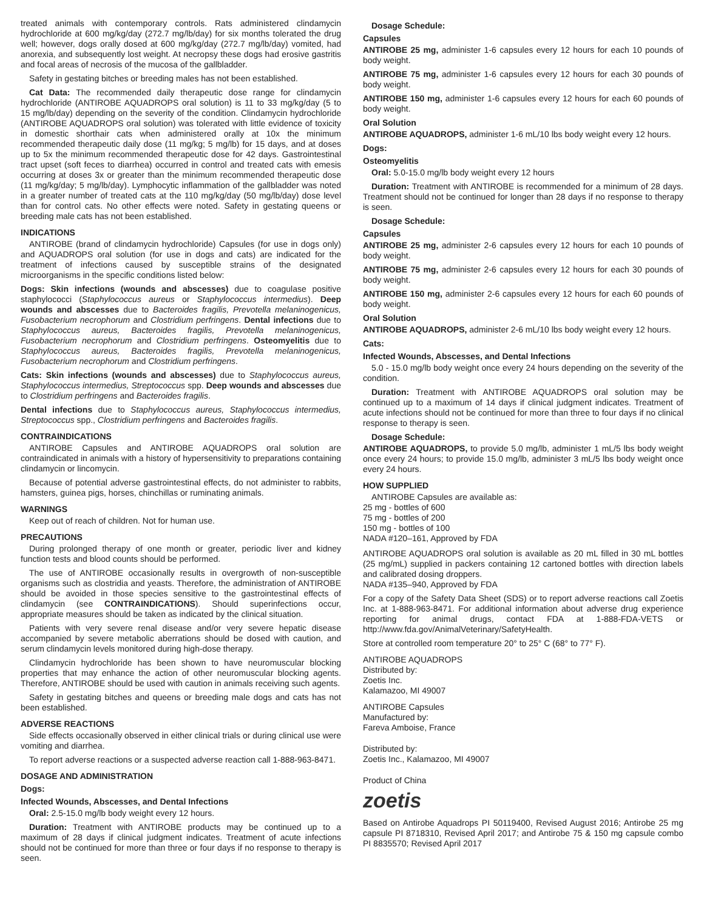treated animals with contemporary controls. Rats administered clindamycin hydrochloride at 600 mg/kg/day (272.7 mg/lb/day) for six months tolerated the drug well; however, dogs orally dosed at 600 mg/kg/day (272.7 mg/lb/day) vomited, had anorexia, and subsequently lost weight. At necropsy these dogs had erosive gastritis and focal areas of necrosis of the mucosa of the gallbladder.
Safety in gestating bitches or breeding males has not been established.
Cat Data: The recommended daily therapeutic dose range for clindamycin hydrochloride (ANTIROBE AQUADROPS oral solution) is 11 to 33 mg/kg/day (5 to 15 mg/lb/day) depending on the severity of the condition. Clindamycin hydrochloride (ANTIROBE AQUADROPS oral solution) was tolerated with little evidence of toxicity in domestic shorthair cats when administered orally at 10x the minimum recommended therapeutic daily dose (11 mg/kg; 5 mg/lb) for 15 days, and at doses up to 5x the minimum recommended therapeutic dose for 42 days. Gastrointestinal tract upset (soft feces to diarrhea) occurred in control and treated cats with emesis occurring at doses 3x or greater than the minimum recommended therapeutic dose (11 mg/kg/day; 5 mg/lb/day). Lymphocytic inflammation of the gallbladder was noted in a greater number of treated cats at the 110 mg/kg/day (50 mg/lb/day) dose level than for control cats. No other effects were noted. Safety in gestating queens or breeding male cats has not been established.
INDICATIONS
ANTIROBE (brand of clindamycin hydrochloride) Capsules (for use in dogs only) and AQUADROPS oral solution (for use in dogs and cats) are indicated for the treatment of infections caused by susceptible strains of the designated microorganisms in the specific conditions listed below:
Dogs: Skin infections (wounds and abscesses) due to coagulase positive staphylococci (Staphylococcus aureus or Staphylococcus intermedius). Deep wounds and abscesses due to Bacteroides fragilis, Prevotella melaninogenicus, Fusobacterium necrophorum and Clostridium perfringens. Dental infections due to Staphylococcus aureus, Bacteroides fragilis, Prevotella melaninogenicus, Fusobacterium necrophorum and Clostridium perfringens. Osteomyelitis due to Staphylococcus aureus, Bacteroides fragilis, Prevotella melaninogenicus, Fusobacterium necrophorum and Clostridium perfringens.
Cats: Skin infections (wounds and abscesses) due to Staphylococcus aureus, Staphylococcus intermedius, Streptococcus spp. Deep wounds and abscesses due to Clostridium perfringens and Bacteroides fragilis.
Dental infections due to Staphylococcus aureus, Staphylococcus intermedius, Streptococcus spp., Clostridium perfringens and Bacteroides fragilis.
CONTRAINDICATIONS
ANTIROBE Capsules and ANTIROBE AQUADROPS oral solution are contraindicated in animals with a history of hypersensitivity to preparations containing clindamycin or lincomycin.
Because of potential adverse gastrointestinal effects, do not administer to rabbits, hamsters, guinea pigs, horses, chinchillas or ruminating animals.
WARNINGS
Keep out of reach of children. Not for human use.
PRECAUTIONS
During prolonged therapy of one month or greater, periodic liver and kidney function tests and blood counts should be performed.
The use of ANTIROBE occasionally results in overgrowth of non-susceptible organisms such as clostridia and yeasts. Therefore, the administration of ANTIROBE should be avoided in those species sensitive to the gastrointestinal effects of clindamycin (see CONTRAINDICATIONS). Should superinfections occur, appropriate measures should be taken as indicated by the clinical situation.
Patients with very severe renal disease and/or very severe hepatic disease accompanied by severe metabolic aberrations should be dosed with caution, and serum clindamycin levels monitored during high-dose therapy.
Clindamycin hydrochloride has been shown to have neuromuscular blocking properties that may enhance the action of other neuromuscular blocking agents. Therefore, ANTIROBE should be used with caution in animals receiving such agents.
Safety in gestating bitches and queens or breeding male dogs and cats has not been established.
ADVERSE REACTIONS
Side effects occasionally observed in either clinical trials or during clinical use were vomiting and diarrhea.
To report adverse reactions or a suspected adverse reaction call 1-888-963-8471.
DOSAGE AND ADMINISTRATION
Dogs:
Infected Wounds, Abscesses, and Dental Infections
Oral: 2.5-15.0 mg/lb body weight every 12 hours.
Duration: Treatment with ANTIROBE products may be continued up to a maximum of 28 days if clinical judgment indicates. Treatment of acute infections should not be continued for more than three or four days if no response to therapy is seen.
Dosage Schedule:
Capsules
ANTIROBE 25 mg, administer 1-6 capsules every 12 hours for each 10 pounds of body weight.
ANTIROBE 75 mg, administer 1-6 capsules every 12 hours for each 30 pounds of body weight.
ANTIROBE 150 mg, administer 1-6 capsules every 12 hours for each 60 pounds of body weight.
Oral Solution
ANTIROBE AQUADROPS, administer 1-6 mL/10 lbs body weight every 12 hours.
Dogs:
Osteomyelitis
Oral: 5.0-15.0 mg/lb body weight every 12 hours
Duration: Treatment with ANTIROBE is recommended for a minimum of 28 days. Treatment should not be continued for longer than 28 days if no response to therapy is seen.
Dosage Schedule:
Capsules
ANTIROBE 25 mg, administer 2-6 capsules every 12 hours for each 10 pounds of body weight.
ANTIROBE 75 mg, administer 2-6 capsules every 12 hours for each 30 pounds of body weight.
ANTIROBE 150 mg, administer 2-6 capsules every 12 hours for each 60 pounds of body weight.
Oral Solution
ANTIROBE AQUADROPS, administer 2-6 mL/10 lbs body weight every 12 hours.
Cats:
Infected Wounds, Abscesses, and Dental Infections
5.0 - 15.0 mg/lb body weight once every 24 hours depending on the severity of the condition.
Duration: Treatment with ANTIROBE AQUADROPS oral solution may be continued up to a maximum of 14 days if clinical judgment indicates. Treatment of acute infections should not be continued for more than three to four days if no clinical response to therapy is seen.
Dosage Schedule:
ANTIROBE AQUADROPS, to provide 5.0 mg/lb, administer 1 mL/5 lbs body weight once every 24 hours; to provide 15.0 mg/lb, administer 3 mL/5 lbs body weight once every 24 hours.
HOW SUPPLIED
ANTIROBE Capsules are available as:
25 mg - bottles of 600
75 mg - bottles of 200
150 mg - bottles of 100
NADA #120–161, Approved by FDA
ANTIROBE AQUADROPS oral solution is available as 20 mL filled in 30 mL bottles (25 mg/mL) supplied in packers containing 12 cartoned bottles with direction labels and calibrated dosing droppers.
NADA #135–940, Approved by FDA
For a copy of the Safety Data Sheet (SDS) or to report adverse reactions call Zoetis Inc. at 1-888-963-8471. For additional information about adverse drug experience reporting for animal drugs, contact FDA at 1-888-FDA-VETS or http://www.fda.gov/AnimalVeterinary/SafetyHealth.
Store at controlled room temperature 20° to 25° C (68° to 77° F).
ANTIROBE AQUADROPS
Distributed by:
Zoetis Inc.
Kalamazoo, MI 49007
ANTIROBE Capsules
Manufactured by:
Fareva Amboise, France
Distributed by:
Zoetis Inc., Kalamazoo, MI 49007
Product of China
zoetis
Based on Antirobe Aquadrops PI 50119400, Revised August 2016; Antirobe 25 mg capsule PI 8718310, Revised April 2017; and Antirobe 75 & 150 mg capsule combo PI 8835570; Revised April 2017